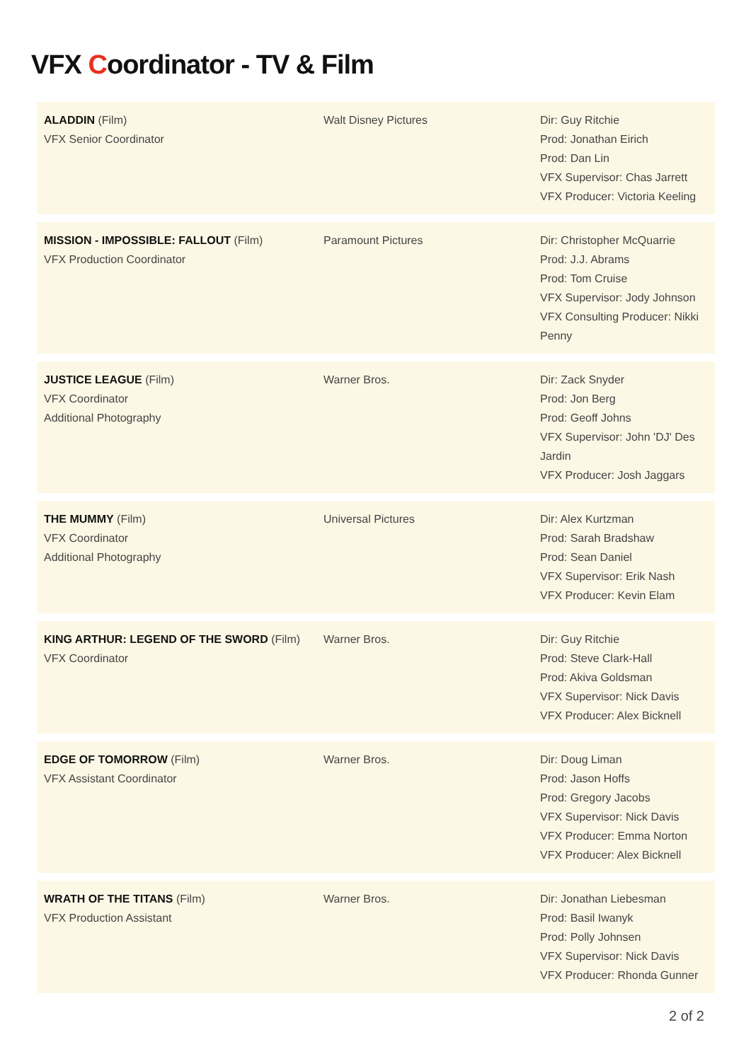VFX Coordinator - TV & Film
| ALADDIN (Film) VFX Senior Coordinator | Walt Disney Pictures | Dir: Guy Ritchie Prod: Jonathan Eirich Prod: Dan Lin VFX Supervisor: Chas Jarrett VFX Producer: Victoria Keeling |
| MISSION - IMPOSSIBLE: FALLOUT (Film) VFX Production Coordinator | Paramount Pictures | Dir: Christopher McQuarrie Prod: J.J. Abrams Prod: Tom Cruise VFX Supervisor: Jody Johnson VFX Consulting Producer: Nikki Penny |
| JUSTICE LEAGUE (Film) VFX Coordinator Additional Photography | Warner Bros. | Dir: Zack Snyder Prod: Jon Berg Prod: Geoff Johns VFX Supervisor: John 'DJ' Des Jardin VFX Producer: Josh Jaggars |
| THE MUMMY (Film) VFX Coordinator Additional Photography | Universal Pictures | Dir: Alex Kurtzman Prod: Sarah Bradshaw Prod: Sean Daniel VFX Supervisor: Erik Nash VFX Producer: Kevin Elam |
| KING ARTHUR: LEGEND OF THE SWORD (Film) VFX Coordinator | Warner Bros. | Dir: Guy Ritchie Prod: Steve Clark-Hall Prod: Akiva Goldsman VFX Supervisor: Nick Davis VFX Producer: Alex Bicknell |
| EDGE OF TOMORROW (Film) VFX Assistant Coordinator | Warner Bros. | Dir: Doug Liman Prod: Jason Hoffs Prod: Gregory Jacobs VFX Supervisor: Nick Davis VFX Producer: Emma Norton VFX Producer: Alex Bicknell |
| WRATH OF THE TITANS (Film) VFX Production Assistant | Warner Bros. | Dir: Jonathan Liebesman Prod: Basil Iwanyk Prod: Polly Johnsen VFX Supervisor: Nick Davis VFX Producer: Rhonda Gunner |
2 of 2